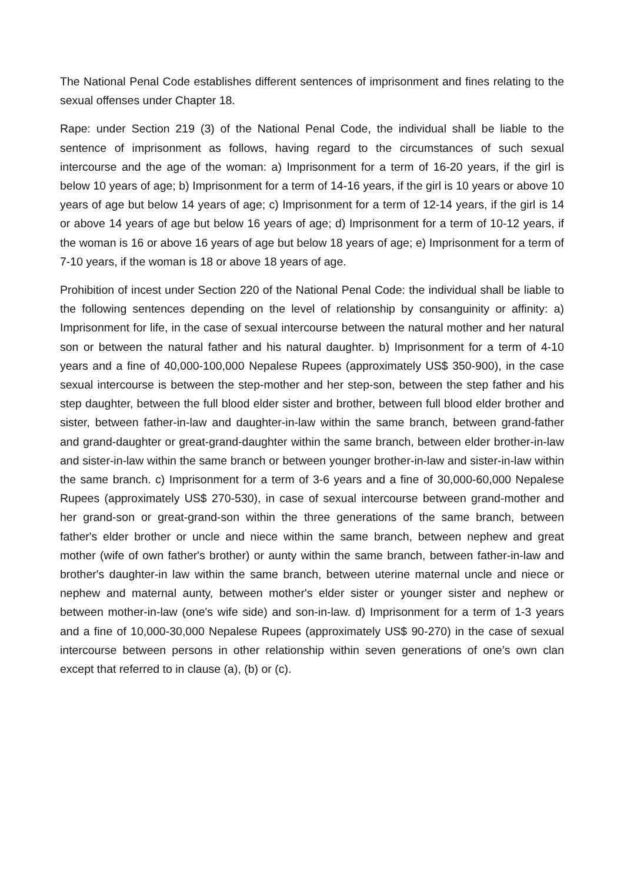The National Penal Code establishes different sentences of imprisonment and fines relating to the sexual offenses under Chapter 18.
Rape: under Section 219 (3) of the National Penal Code, the individual shall be liable to the sentence of imprisonment as follows, having regard to the circumstances of such sexual intercourse and the age of the woman: a) Imprisonment for a term of 16-20 years, if the girl is below 10 years of age; b) Imprisonment for a term of 14-16 years, if the girl is 10 years or above 10 years of age but below 14 years of age; c) Imprisonment for a term of 12-14 years, if the girl is 14 or above 14 years of age but below 16 years of age; d) Imprisonment for a term of 10-12 years, if the woman is 16 or above 16 years of age but below 18 years of age; e) Imprisonment for a term of 7-10 years, if the woman is 18 or above 18 years of age.
Prohibition of incest under Section 220 of the National Penal Code: the individual shall be liable to the following sentences depending on the level of relationship by consanguinity or affinity: a) Imprisonment for life, in the case of sexual intercourse between the natural mother and her natural son or between the natural father and his natural daughter. b) Imprisonment for a term of 4-10 years and a fine of 40,000-100,000 Nepalese Rupees (approximately US$ 350-900), in the case sexual intercourse is between the step-mother and her step-son, between the step father and his step daughter, between the full blood elder sister and brother, between full blood elder brother and sister, between father-in-law and daughter-in-law within the same branch, between grand-father and grand-daughter or great-grand-daughter within the same branch, between elder brother-in-law and sister-in-law within the same branch or between younger brother-in-law and sister-in-law within the same branch. c) Imprisonment for a term of 3-6 years and a fine of 30,000-60,000 Nepalese Rupees (approximately US$ 270-530), in case of sexual intercourse between grand-mother and her grand-son or great-grand-son within the three generations of the same branch, between father's elder brother or uncle and niece within the same branch, between nephew and great mother (wife of own father's brother) or aunty within the same branch, between father-in-law and brother's daughter-in law within the same branch, between uterine maternal uncle and niece or nephew and maternal aunty, between mother's elder sister or younger sister and nephew or between mother-in-law (one's wife side) and son-in-law. d) Imprisonment for a term of 1-3 years and a fine of 10,000-30,000 Nepalese Rupees (approximately US$ 90-270) in the case of sexual intercourse between persons in other relationship within seven generations of one’s own clan except that referred to in clause (a), (b) or (c).